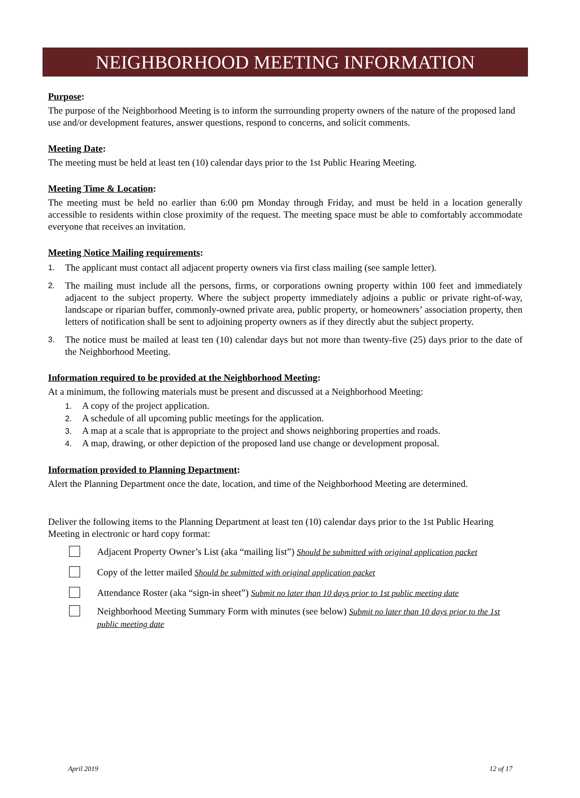NEIGHBORHOOD MEETING INFORMATION
Purpose:
The purpose of the Neighborhood Meeting is to inform the surrounding property owners of the nature of the proposed land use and/or development features, answer questions, respond to concerns, and solicit comments.
Meeting Date:
The meeting must be held at least ten (10) calendar days prior to the 1st Public Hearing Meeting.
Meeting Time & Location:
The meeting must be held no earlier than 6:00 pm Monday through Friday, and must be held in a location generally accessible to residents within close proximity of the request. The meeting space must be able to comfortably accommodate everyone that receives an invitation.
Meeting Notice Mailing requirements:
1. The applicant must contact all adjacent property owners via first class mailing (see sample letter).
2. The mailing must include all the persons, firms, or corporations owning property within 100 feet and immediately adjacent to the subject property. Where the subject property immediately adjoins a public or private right-of-way, landscape or riparian buffer, commonly-owned private area, public property, or homeowners’ association property, then letters of notification shall be sent to adjoining property owners as if they directly abut the subject property.
3. The notice must be mailed at least ten (10) calendar days but not more than twenty-five (25) days prior to the date of the Neighborhood Meeting.
Information required to be provided at the Neighborhood Meeting:
At a minimum, the following materials must be present and discussed at a Neighborhood Meeting:
1. A copy of the project application.
2. A schedule of all upcoming public meetings for the application.
3. A map at a scale that is appropriate to the project and shows neighboring properties and roads.
4. A map, drawing, or other depiction of the proposed land use change or development proposal.
Information provided to Planning Department:
Alert the Planning Department once the date, location, and time of the Neighborhood Meeting are determined.
Deliver the following items to the Planning Department at least ten (10) calendar days prior to the 1st Public Hearing Meeting in electronic or hard copy format:
Adjacent Property Owner’s List (aka “mailing list”) Should be submitted with original application packet
Copy of the letter mailed Should be submitted with original application packet
Attendance Roster (aka “sign-in sheet”) Submit no later than 10 days prior to 1st public meeting date
Neighborhood Meeting Summary Form with minutes (see below) Submit no later than 10 days prior to the 1st public meeting date
April 2019 12 of 17